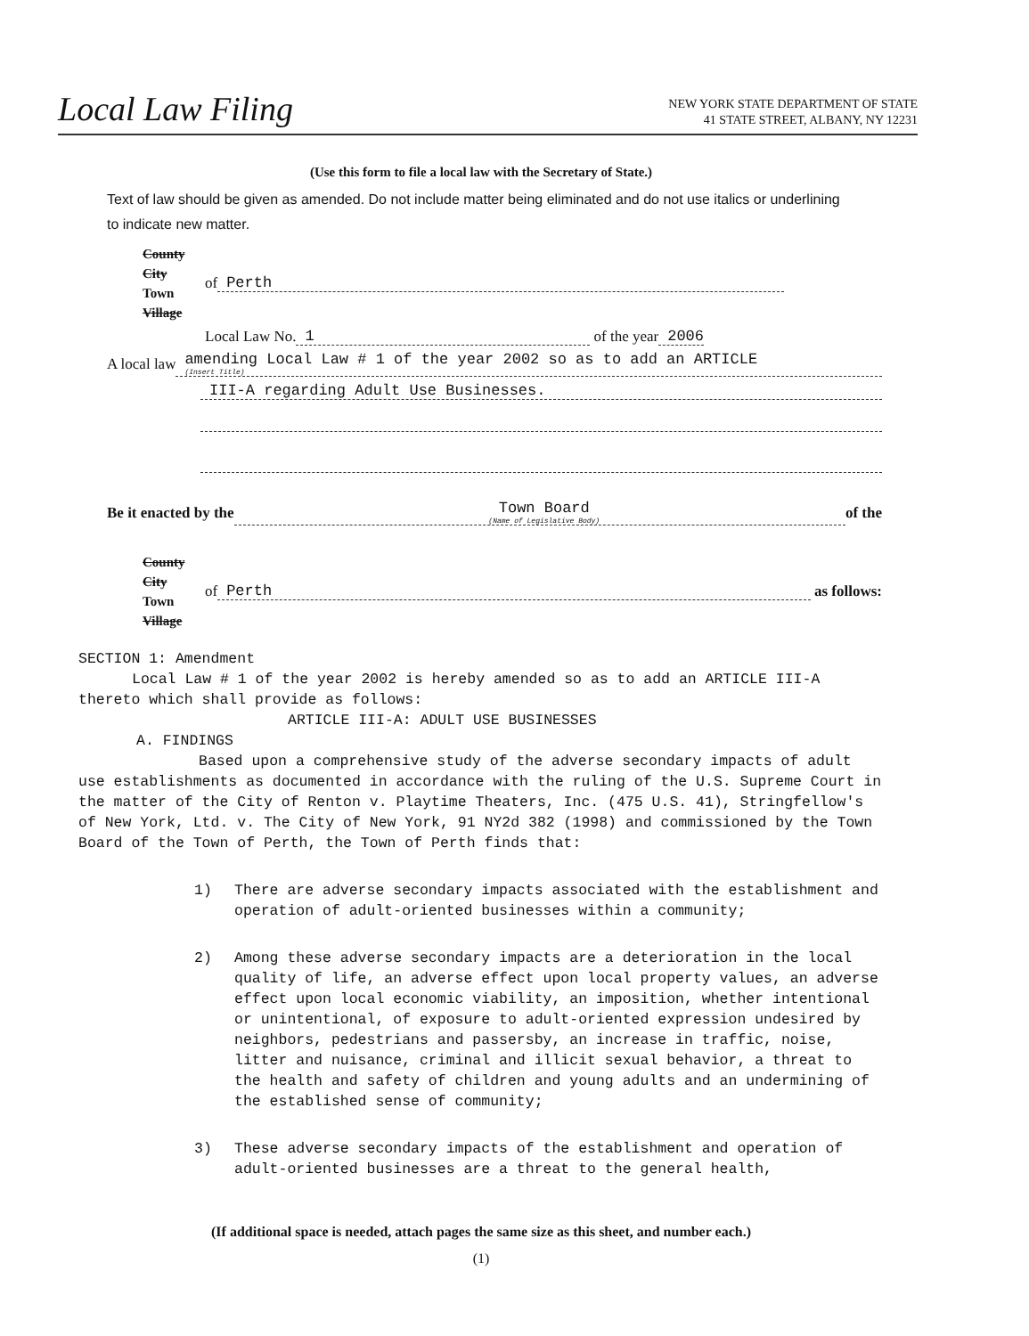Local Law Filing
NEW YORK STATE DEPARTMENT OF STATE
41 STATE STREET, ALBANY, NY 12231
(Use this form to file a local law with the Secretary of State.)
Text of law should be given as amended. Do not include matter being eliminated and do not use italics or underlining to indicate new matter.
County
City
Town
Village
of
Perth
Local Law No.
1
of the year 2006
A local law
amending Local Law # 1 of the year 2002 so as to add an ARTICLE
(Insert Title)
III-A regarding Adult Use Businesses.
Be it enacted by the
Town Board
(Name of Legislative Body)
of the
County
City
Town
Village
of
Perth as follows:
SECTION 1: Amendment
Local Law # 1 of the year 2002 is hereby amended so as to add an ARTICLE III-A thereto which shall provide as follows:
ARTICLE III-A: ADULT USE BUSINESSES
A. FINDINGS
Based upon a comprehensive study of the adverse secondary impacts of adult use establishments as documented in accordance with the ruling of the U.S. Supreme Court in the matter of the City of Renton v. Playtime Theaters, Inc. (475 U.S. 41), Stringfellow's of New York, Ltd. v. The City of New York, 91 NY2d 382 (1998) and commissioned by the Town Board of the Town of Perth, the Town of Perth finds that:
1) There are adverse secondary impacts associated with the establishment and operation of adult-oriented businesses within a community;
2) Among these adverse secondary impacts are a deterioration in the local quality of life, an adverse effect upon local property values, an adverse effect upon local economic viability, an imposition, whether intentional or unintentional, of exposure to adult-oriented expression undesired by neighbors, pedestrians and passersby, an increase in traffic, noise, litter and nuisance, criminal and illicit sexual behavior, a threat to the health and safety of children and young adults and an undermining of the established sense of community;
3) These adverse secondary impacts of the establishment and operation of adult-oriented businesses are a threat to the general health,
(If additional space is needed, attach pages the same size as this sheet, and number each.)
(1)